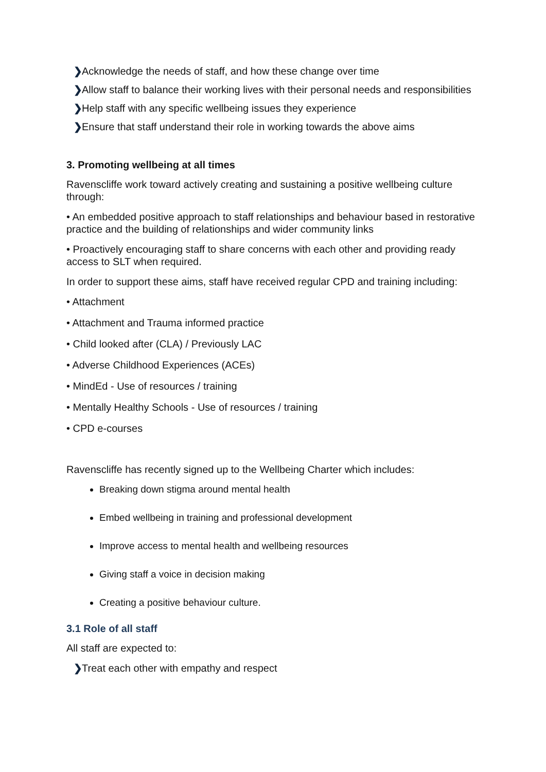❯ Acknowledge the needs of staff, and how these change over time
❯ Allow staff to balance their working lives with their personal needs and responsibilities
❯ Help staff with any specific wellbeing issues they experience
❯ Ensure that staff understand their role in working towards the above aims
3. Promoting wellbeing at all times
Ravenscliffe work toward actively creating and sustaining a positive wellbeing culture through:
• An embedded positive approach to staff relationships and behaviour based in restorative practice and the building of relationships and wider community links
• Proactively encouraging staff to share concerns with each other and providing ready access to SLT when required.
In order to support these aims, staff have received regular CPD and training including:
• Attachment
• Attachment and Trauma informed practice
• Child looked after (CLA) / Previously LAC
• Adverse Childhood Experiences (ACEs)
• MindEd - Use of resources / training
• Mentally Healthy Schools - Use of resources / training
• CPD e-courses
Ravenscliffe has recently signed up to the Wellbeing Charter which includes:
Breaking down stigma around mental health
Embed wellbeing in training and professional development
Improve access to mental health and wellbeing resources
Giving staff a voice in decision making
Creating a positive behaviour culture.
3.1 Role of all staff
All staff are expected to:
❯ Treat each other with empathy and respect